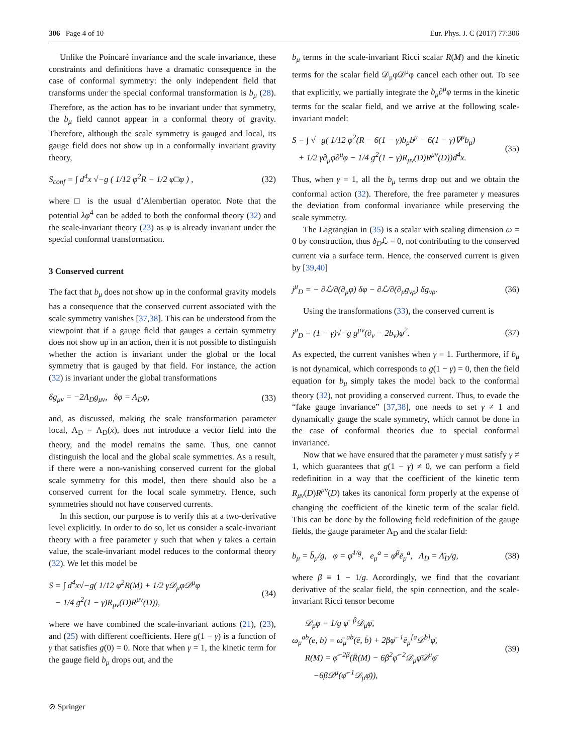306 Page 4 of 10 Eur. Phys. J. C (2017) 77:306
Unlike the Poincaré invariance and the scale invariance, these constraints and definitions have a dramatic consequence in the case of conformal symmetry: the only independent field that transforms under the special conformal transformation is b<sub>μ</sub> (28). Therefore, as the action has to be invariant under that symmetry, the b<sub>μ</sub> field cannot appear in a conformal theory of gravity. Therefore, although the scale symmetry is gauged and local, its gauge field does not show up in a conformally invariant gravity theory,
S<sub>conf</sub> = ∫ d<sup>4</sup>x √−g ( 1/12 φ<sup>2</sup>R − 1/2 φ□φ ) , (32)
where □ is the usual d’Alembertian operator. Note that the potential λφ<sup>4</sup> can be added to both the conformal theory (32) and the scale-invariant theory (23) as φ is already invariant under the special conformal transformation.
3 Conserved current
The fact that b<sub>μ</sub> does not show up in the conformal gravity models has a consequence that the conserved current associated with the scale symmetry vanishes [37,38]. This can be understood from the viewpoint that if a gauge field that gauges a certain symmetry does not show up in an action, then it is not possible to distinguish whether the action is invariant under the global or the local symmetry that is gauged by that field. For instance, the action (32) is invariant under the global transformations
δg<sub>μν</sub> = −2Λ<sub>D</sub>g<sub>μν</sub>, δφ = Λ<sub>D</sub>φ, (33)
and, as discussed, making the scale transformation parameter local, Λ<sub>D</sub> = Λ<sub>D</sub>(x), does not introduce a vector field into the theory, and the model remains the same. Thus, one cannot distinguish the local and the global scale symmetries. As a result, if there were a non-vanishing conserved current for the global scale symmetry for this model, then there should also be a conserved current for the local scale symmetry. Hence, such symmetries should not have conserved currents.
In this section, our purpose is to verify this at a two-derivative level explicitly. In order to do so, let us consider a scale-invariant theory with a free parameter γ such that when γ takes a certain value, the scale-invariant model reduces to the conformal theory (32). We let this model be
S = ∫ d<sup>4</sup>x√−g( 1/12 φ<sup>2</sup>R(M) + 1/2 γ𝒟<sub>μ</sub>φ𝒟<sup>μ</sup>φ
− 1/4 g<sup>2</sup>(1 − γ)R<sub>μν</sub>(D)R<sup>μν</sup>(D)), (34)
where we have combined the scale-invariant actions (21), (23), and (25) with different coefficients. Here g(1 − γ) is a function of γ that satisfies g(0) = 0. Note that when γ = 1, the kinetic term for the gauge field b<sub>μ</sub> drops out, and the
b<sub>μ</sub> terms in the scale-invariant Ricci scalar R(M) and the kinetic terms for the scalar field 𝒟<sub>μ</sub>φ𝒟<sup>μ</sup>φ cancel each other out. To see that explicitly, we partially integrate the b<sub>μ</sub>∂<sup>μ</sup>φ terms in the kinetic terms for the scalar field, and we arrive at the following scale-invariant model:
S = ∫ √−g( 1/12 φ<sup>2</sup>(R − 6(1 − γ)b<sub>μ</sub>b<sup>μ</sup> − 6(1 − γ)∇<sup>μ</sup>b<sub>μ</sub>)
+ 1/2 γ∂<sub>μ</sub>φ∂<sup>μ</sup>φ − 1/4 g<sup>2</sup>(1 − γ)R<sub>μν</sub>(D)R<sup>μν</sup>(D))d<sup>4</sup>x. (35)
Thus, when γ = 1, all the b<sub>μ</sub> terms drop out and we obtain the conformal action (32). Therefore, the free parameter γ measures the deviation from conformal invariance while preserving the scale symmetry.
The Lagrangian in (35) is a scalar with scaling dimension ω = 0 by construction, thus δ<sub>D</sub>ℒ = 0, not contributing to the conserved current via a surface term. Hence, the conserved current is given by [39,40]
j<sup>μ</sup><sub>D</sub> = − ∂ℒ/∂(∂<sub>μ</sub>φ) δφ − ∂ℒ/∂(∂<sub>μ</sub>g<sub>νρ</sub>) δg<sub>νρ</sub>. (36)
Using the transformations (33), the conserved current is
j<sup>μ</sup><sub>D</sub> = (1 − γ)√−g g<sup>μν</sup>(∂<sub>ν</sub> − 2b<sub>ν</sub>)φ<sup>2</sup>. (37)
As expected, the current vanishes when γ = 1. Furthermore, if b<sub>μ</sub> is not dynamical, which corresponds to g(1 − γ) = 0, then the field equation for b<sub>μ</sub> simply takes the model back to the conformal theory (32), not providing a conserved current. Thus, to evade the “fake gauge invariance” [37,38], one needs to set γ ≠ 1 and dynamically gauge the scale symmetry, which cannot be done in the case of conformal theories due to special conformal invariance.
Now that we have ensured that the parameter γ must satisfy γ ≠ 1, which guarantees that g(1 − γ) ≠ 0, we can perform a field redefinition in a way that the coefficient of the kinetic term R<sub>μν</sub>(D)R<sup>μν</sup>(D) takes its canonical form properly at the expense of changing the coefficient of the kinetic term of the scalar field. This can be done by the following field redefinition of the gauge fields, the gauge parameter Λ<sub>D</sub> and the scalar field:
b<sub>μ</sub> = b̄<sub>μ</sub>/g, φ = φ̄<sup>1/g</sup>, e<sub>μ</sub><sup>a</sup> = φ̄<sup>β</sup>ē<sub>μ</sub><sup>a</sup>, Λ<sub>D</sub> = Λ̄<sub>D</sub>/g, (38)
where β ≡ 1 − 1/g. Accordingly, we find that the covariant derivative of the scalar field, the spin connection, and the scale-invariant Ricci tensor become
𝒟<sub>μ</sub>φ = 1/g φ̄<sup>−β</sup>𝒟<sub>μ</sub>φ̄,
ω<sub>μ</sub><sup>ab</sup>(e, b) = ω̄<sub>μ</sub><sup>ab</sup>(ē, b̄) + 2βφ̄<sup>−1</sup>ē<sub>μ</sub><sup>[a</sup>𝒟<sup>b]</sup>φ̄,
R(M) = φ̄<sup>−2β</sup>(R̄(M) − 6β<sup>2</sup>φ̄<sup>−2</sup>𝒟<sub>μ</sub>φ̄𝒟<sup>μ</sup>φ̄
−6β𝒟<sup>μ</sup>(φ̄<sup>−1</sup>𝒟<sub>μ</sub>φ̄)), (39)
⊘ Springer